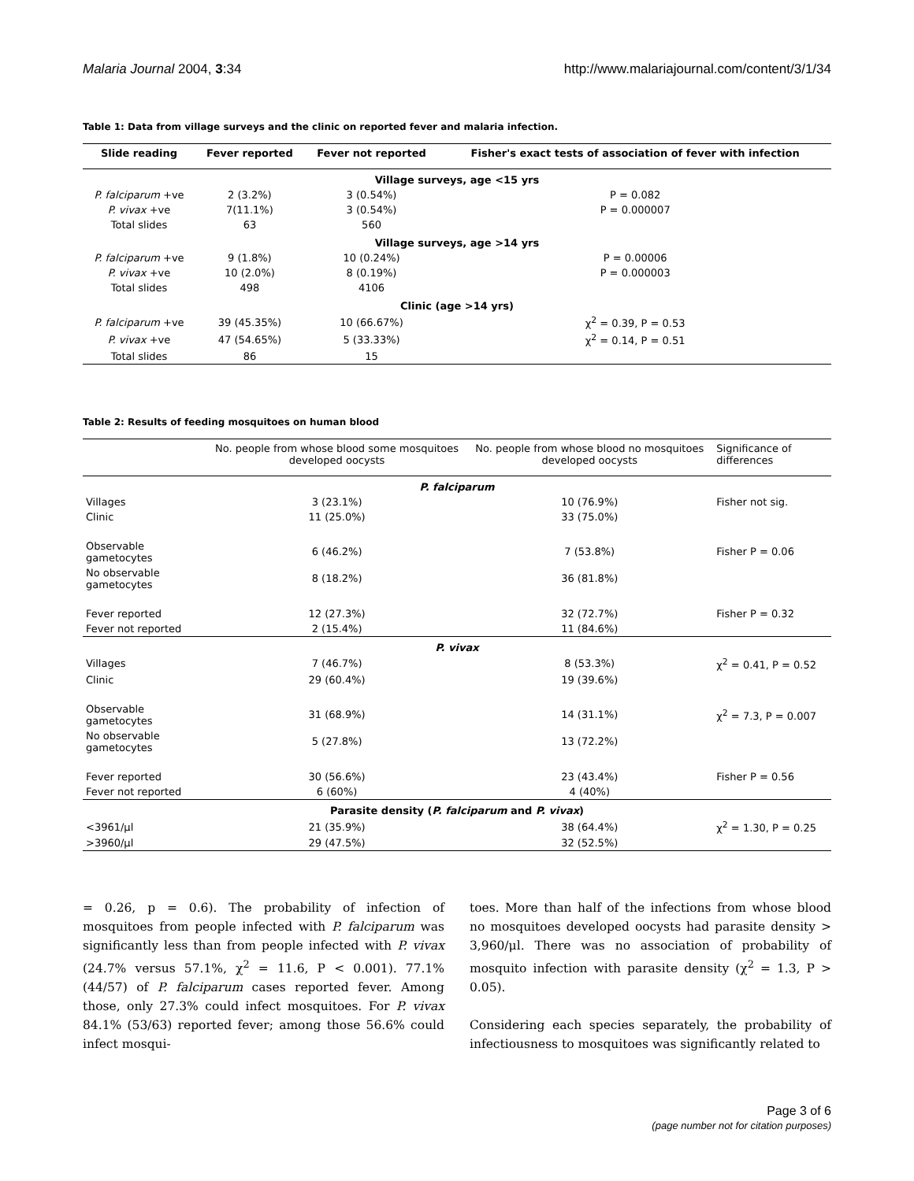Malaria Journal 2004, 3:34 http://www.malariajournal.com/content/3/1/34
Table 1: Data from village surveys and the clinic on reported fever and malaria infection.
| Slide reading | Fever reported | Fever not reported | Fisher's exact tests of association of fever with infection |
| --- | --- | --- | --- |
| Village surveys, age <15 yrs | | | |
| P. falciparum +ve | 2 (3.2%) | 3 (0.54%) | P = 0.082 |
| P. vivax +ve | 7(11.1%) | 3 (0.54%) | P = 0.000007 |
| Total slides | 63 | 560 | |
| Village surveys, age >14 yrs | | | |
| P. falciparum +ve | 9 (1.8%) | 10 (0.24%) | P = 0.00006 |
| P. vivax +ve | 10 (2.0%) | 8 (0.19%) | P = 0.000003 |
| Total slides | 498 | 4106 | |
| Clinic (age >14 yrs) | | | |
| P. falciparum +ve | 39 (45.35%) | 10 (66.67%) | χ<sup>2</sup> = 0.39, P = 0.53 |
| P. vivax +ve | 47 (54.65%) | 5 (33.33%) | χ<sup>2</sup> = 0.14, P = 0.51 |
| Total slides | 86 | 15 | |
Table 2: Results of feeding mosquitoes on human blood
| | No. people from whose blood some mosquitoes developed oocysts | No. people from whose blood no mosquitoes developed oocysts | Significance of differences |
| --- | --- | --- | --- |
| P. falciparum | | | |
| Villages | 3 (23.1%) | 10 (76.9%) | Fisher not sig. |
| Clinic | 11 (25.0%) | 33 (75.0%) | |
| Observable gametocytes | 6 (46.2%) | 7 (53.8%) | Fisher P = 0.06 |
| No observable gametocytes | 8 (18.2%) | 36 (81.8%) | |
| Fever reported | 12 (27.3%) | 32 (72.7%) | Fisher P = 0.32 |
| Fever not reported | 2 (15.4%) | 11 (84.6%) | |
| P. vivax | | | |
| Villages | 7 (46.7%) | 8 (53.3%) | χ<sup>2</sup> = 0.41, P = 0.52 |
| Clinic | 29 (60.4%) | 19 (39.6%) | |
| Observable gametocytes | 31 (68.9%) | 14 (31.1%) | χ<sup>2</sup> = 7.3, P = 0.007 |
| No observable gametocytes | 5 (27.8%) | 13 (72.2%) | |
| Fever reported | 30 (56.6%) | 23 (43.4%) | Fisher P = 0.56 |
| Fever not reported | 6 (60%) | 4 (40%) | |
| Parasite density ( P. falciparum and P. vivax ) | | | |
| <3961/μl | 21 (35.9%) | 38 (64.4%) | χ<sup>2</sup> = 1.30, P = 0.25 |
| >3960/μl | 29 (47.5%) | 32 (52.5%) | |
= 0.26, p = 0.6). The probability of infection of mosquitoes from people infected with P. falciparum was significantly less than from people infected with P. vivax (24.7% versus 57.1%, χ<sup>2</sup> = 11.6, P < 0.001). 77.1% (44/57) of P. falciparum cases reported fever. Among those, only 27.3% could infect mosquitoes. For P. vivax 84.1% (53/63) reported fever; among those 56.6% could infect mosqui-
toes. More than half of the infections from whose blood no mosquitoes developed oocysts had parasite density > 3,960/μl. There was no association of probability of mosquito infection with parasite density (χ<sup>2</sup> = 1.3, P > 0.05).
Considering each species separately, the probability of infectiousness to mosquitoes was significantly related to
Page 3 of 6
(page number not for citation purposes)